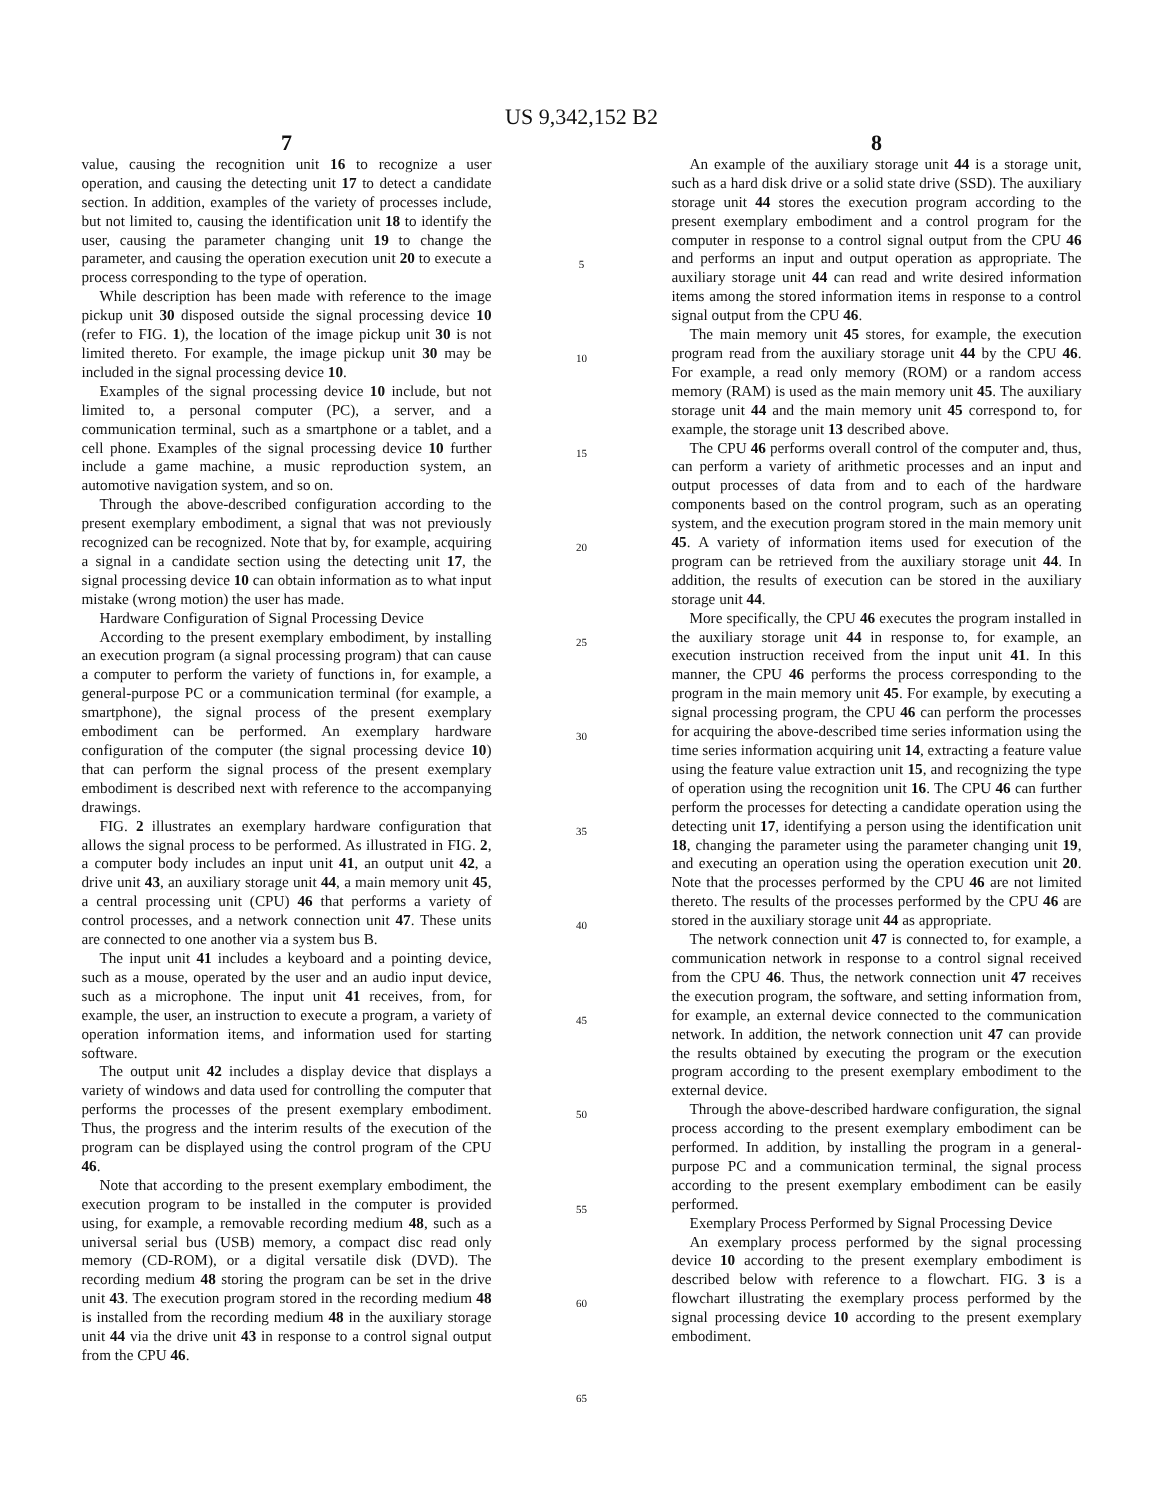US 9,342,152 B2
7
value, causing the recognition unit 16 to recognize a user operation, and causing the detecting unit 17 to detect a candidate section. In addition, examples of the variety of processes include, but not limited to, causing the identification unit 18 to identify the user, causing the parameter changing unit 19 to change the parameter, and causing the operation execution unit 20 to execute a process corresponding to the type of operation.
While description has been made with reference to the image pickup unit 30 disposed outside the signal processing device 10 (refer to FIG. 1), the location of the image pickup unit 30 is not limited thereto. For example, the image pickup unit 30 may be included in the signal processing device 10.
Examples of the signal processing device 10 include, but not limited to, a personal computer (PC), a server, and a communication terminal, such as a smartphone or a tablet, and a cell phone. Examples of the signal processing device 10 further include a game machine, a music reproduction system, an automotive navigation system, and so on.
Through the above-described configuration according to the present exemplary embodiment, a signal that was not previously recognized can be recognized. Note that by, for example, acquiring a signal in a candidate section using the detecting unit 17, the signal processing device 10 can obtain information as to what input mistake (wrong motion) the user has made.
Hardware Configuration of Signal Processing Device
According to the present exemplary embodiment, by installing an execution program (a signal processing program) that can cause a computer to perform the variety of functions in, for example, a general-purpose PC or a communication terminal (for example, a smartphone), the signal process of the present exemplary embodiment can be performed. An exemplary hardware configuration of the computer (the signal processing device 10) that can perform the signal process of the present exemplary embodiment is described next with reference to the accompanying drawings.
FIG. 2 illustrates an exemplary hardware configuration that allows the signal process to be performed. As illustrated in FIG. 2, a computer body includes an input unit 41, an output unit 42, a drive unit 43, an auxiliary storage unit 44, a main memory unit 45, a central processing unit (CPU) 46 that performs a variety of control processes, and a network connection unit 47. These units are connected to one another via a system bus B.
The input unit 41 includes a keyboard and a pointing device, such as a mouse, operated by the user and an audio input device, such as a microphone. The input unit 41 receives, from, for example, the user, an instruction to execute a program, a variety of operation information items, and information used for starting software.
The output unit 42 includes a display device that displays a variety of windows and data used for controlling the computer that performs the processes of the present exemplary embodiment. Thus, the progress and the interim results of the execution of the program can be displayed using the control program of the CPU 46.
Note that according to the present exemplary embodiment, the execution program to be installed in the computer is provided using, for example, a removable recording medium 48, such as a universal serial bus (USB) memory, a compact disc read only memory (CD-ROM), or a digital versatile disk (DVD). The recording medium 48 storing the program can be set in the drive unit 43. The execution program stored in the recording medium 48 is installed from the recording medium 48 in the auxiliary storage unit 44 via the drive unit 43 in response to a control signal output from the CPU 46.
5
10
15
20
25
30
35
40
45
50
55
60
65
8
An example of the auxiliary storage unit 44 is a storage unit, such as a hard disk drive or a solid state drive (SSD). The auxiliary storage unit 44 stores the execution program according to the present exemplary embodiment and a control program for the computer in response to a control signal output from the CPU 46 and performs an input and output operation as appropriate. The auxiliary storage unit 44 can read and write desired information items among the stored information items in response to a control signal output from the CPU 46.
The main memory unit 45 stores, for example, the execution program read from the auxiliary storage unit 44 by the CPU 46. For example, a read only memory (ROM) or a random access memory (RAM) is used as the main memory unit 45. The auxiliary storage unit 44 and the main memory unit 45 correspond to, for example, the storage unit 13 described above.
The CPU 46 performs overall control of the computer and, thus, can perform a variety of arithmetic processes and an input and output processes of data from and to each of the hardware components based on the control program, such as an operating system, and the execution program stored in the main memory unit 45. A variety of information items used for execution of the program can be retrieved from the auxiliary storage unit 44. In addition, the results of execution can be stored in the auxiliary storage unit 44.
More specifically, the CPU 46 executes the program installed in the auxiliary storage unit 44 in response to, for example, an execution instruction received from the input unit 41. In this manner, the CPU 46 performs the process corresponding to the program in the main memory unit 45. For example, by executing a signal processing program, the CPU 46 can perform the processes for acquiring the above-described time series information using the time series information acquiring unit 14, extracting a feature value using the feature value extraction unit 15, and recognizing the type of operation using the recognition unit 16. The CPU 46 can further perform the processes for detecting a candidate operation using the detecting unit 17, identifying a person using the identification unit 18, changing the parameter using the parameter changing unit 19, and executing an operation using the operation execution unit 20. Note that the processes performed by the CPU 46 are not limited thereto. The results of the processes performed by the CPU 46 are stored in the auxiliary storage unit 44 as appropriate.
The network connection unit 47 is connected to, for example, a communication network in response to a control signal received from the CPU 46. Thus, the network connection unit 47 receives the execution program, the software, and setting information from, for example, an external device connected to the communication network. In addition, the network connection unit 47 can provide the results obtained by executing the program or the execution program according to the present exemplary embodiment to the external device.
Through the above-described hardware configuration, the signal process according to the present exemplary embodiment can be performed. In addition, by installing the program in a general-purpose PC and a communication terminal, the signal process according to the present exemplary embodiment can be easily performed.
Exemplary Process Performed by Signal Processing Device
An exemplary process performed by the signal processing device 10 according to the present exemplary embodiment is described below with reference to a flowchart. FIG. 3 is a flowchart illustrating the exemplary process performed by the signal processing device 10 according to the present exemplary embodiment.